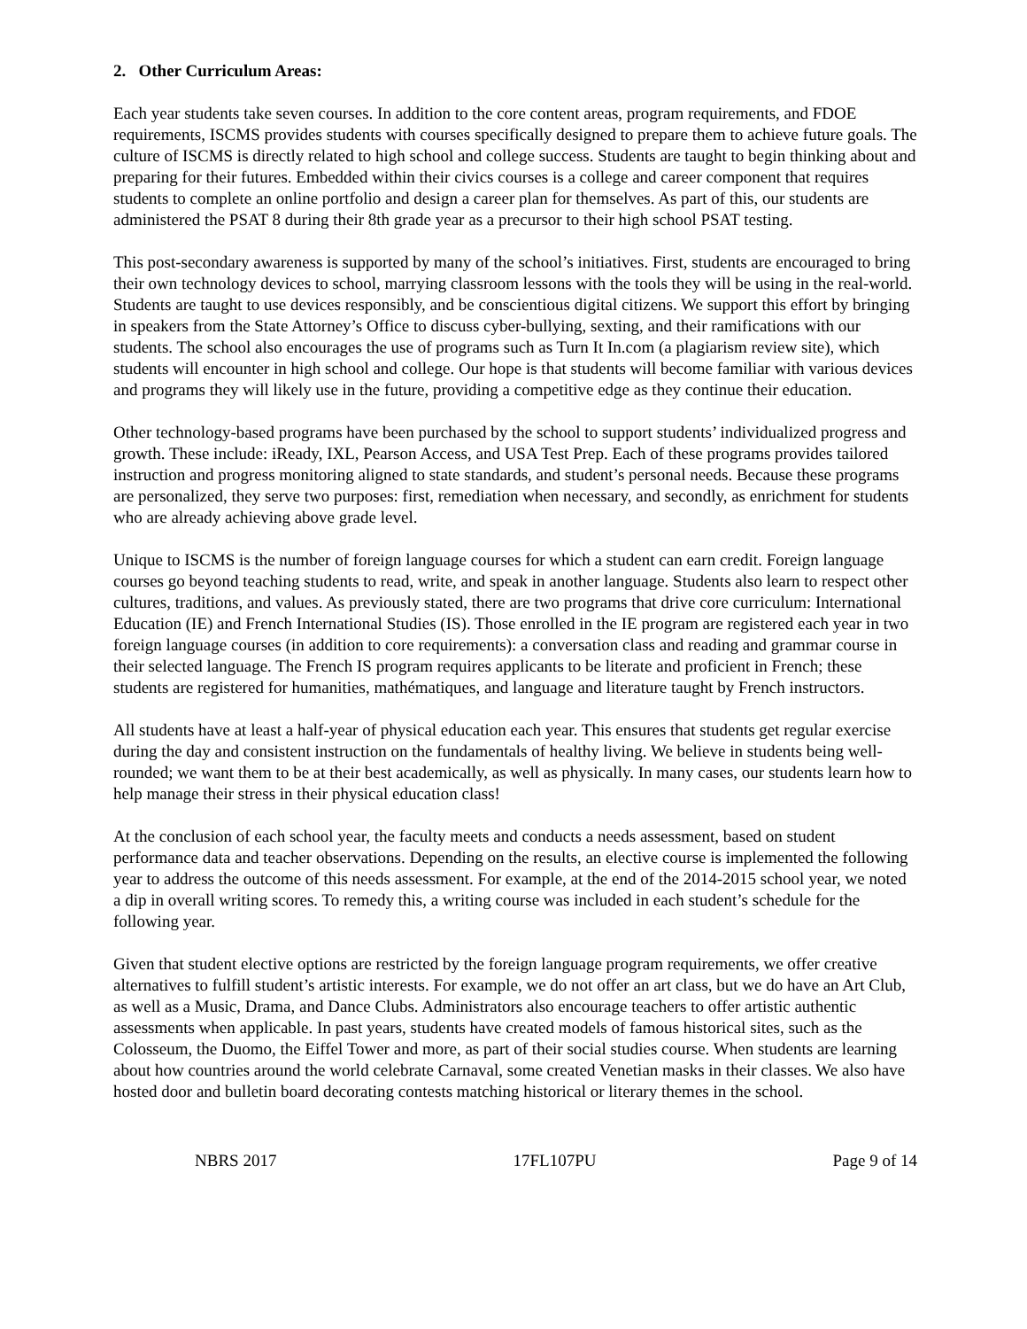2. Other Curriculum Areas:
Each year students take seven courses. In addition to the core content areas, program requirements, and FDOE requirements, ISCMS provides students with courses specifically designed to prepare them to achieve future goals. The culture of ISCMS is directly related to high school and college success. Students are taught to begin thinking about and preparing for their futures. Embedded within their civics courses is a college and career component that requires students to complete an online portfolio and design a career plan for themselves. As part of this, our students are administered the PSAT 8 during their 8th grade year as a precursor to their high school PSAT testing.
This post-secondary awareness is supported by many of the school’s initiatives. First, students are encouraged to bring their own technology devices to school, marrying classroom lessons with the tools they will be using in the real-world. Students are taught to use devices responsibly, and be conscientious digital citizens. We support this effort by bringing in speakers from the State Attorney’s Office to discuss cyber-bullying, sexting, and their ramifications with our students. The school also encourages the use of programs such as Turn It In.com (a plagiarism review site), which students will encounter in high school and college. Our hope is that students will become familiar with various devices and programs they will likely use in the future, providing a competitive edge as they continue their education.
Other technology-based programs have been purchased by the school to support students’ individualized progress and growth. These include: iReady, IXL, Pearson Access, and USA Test Prep. Each of these programs provides tailored instruction and progress monitoring aligned to state standards, and student’s personal needs. Because these programs are personalized, they serve two purposes: first, remediation when necessary, and secondly, as enrichment for students who are already achieving above grade level.
Unique to ISCMS is the number of foreign language courses for which a student can earn credit. Foreign language courses go beyond teaching students to read, write, and speak in another language. Students also learn to respect other cultures, traditions, and values. As previously stated, there are two programs that drive core curriculum: International Education (IE) and French International Studies (IS). Those enrolled in the IE program are registered each year in two foreign language courses (in addition to core requirements): a conversation class and reading and grammar course in their selected language. The French IS program requires applicants to be literate and proficient in French; these students are registered for humanities, mathématiques, and language and literature taught by French instructors.
All students have at least a half-year of physical education each year. This ensures that students get regular exercise during the day and consistent instruction on the fundamentals of healthy living. We believe in students being well-rounded; we want them to be at their best academically, as well as physically. In many cases, our students learn how to help manage their stress in their physical education class!
At the conclusion of each school year, the faculty meets and conducts a needs assessment, based on student performance data and teacher observations. Depending on the results, an elective course is implemented the following year to address the outcome of this needs assessment. For example, at the end of the 2014-2015 school year, we noted a dip in overall writing scores. To remedy this, a writing course was included in each student’s schedule for the following year.
Given that student elective options are restricted by the foreign language program requirements, we offer creative alternatives to fulfill student’s artistic interests. For example, we do not offer an art class, but we do have an Art Club, as well as a Music, Drama, and Dance Clubs. Administrators also encourage teachers to offer artistic authentic assessments when applicable. In past years, students have created models of famous historical sites, such as the Colosseum, the Duomo, the Eiffel Tower and more, as part of their social studies course. When students are learning about how countries around the world celebrate Carnaval, some created Venetian masks in their classes. We also have hosted door and bulletin board decorating contests matching historical or literary themes in the school.
NBRS 2017 17FL107PU Page 9 of 14